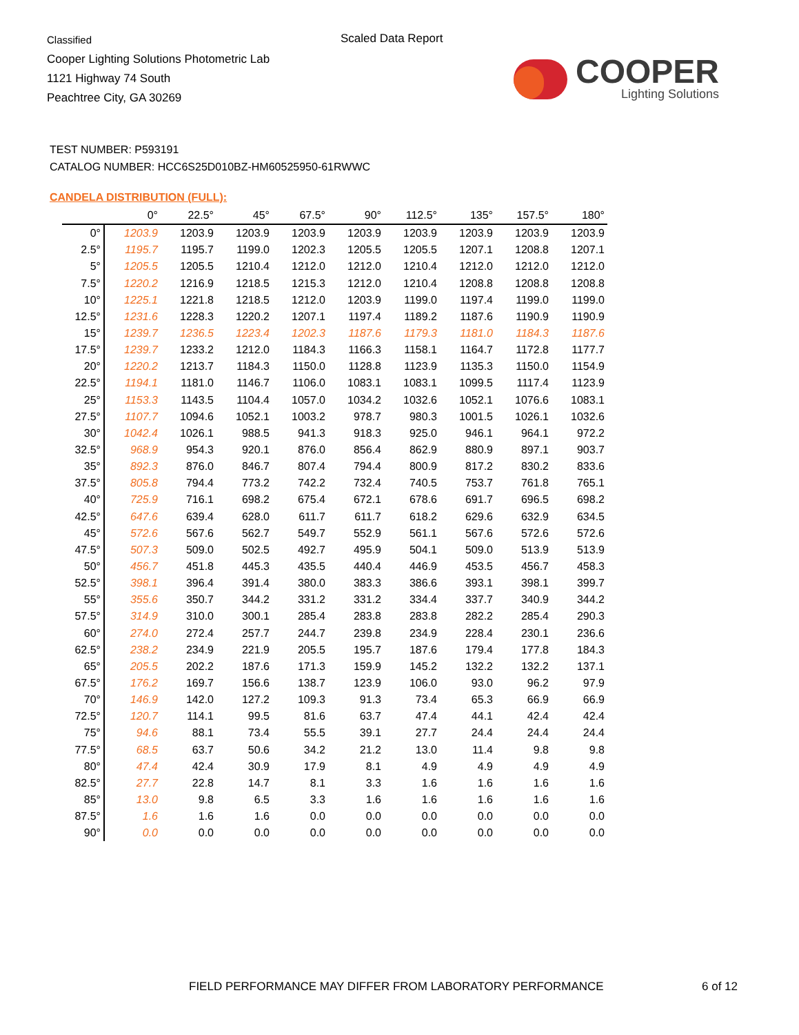Classified
Cooper Lighting Solutions Photometric Lab
1121 Highway 74 South
Peachtree City, GA 30269
Scaled Data Report
COOPER
Lighting Solutions
TEST NUMBER: P593191
CATALOG NUMBER: HCC6S25D010BZ-HM60525950-61RWWC
CANDELA DISTRIBUTION (FULL):
| | 0° | 22.5° | 45° | 67.5° | 90° | 112.5° | 135° | 157.5° | 180° |
| --- | --- | --- | --- | --- | --- | --- | --- | --- | --- |
| 0° | 1203.9 | 1203.9 | 1203.9 | 1203.9 | 1203.9 | 1203.9 | 1203.9 | 1203.9 | 1203.9 |
| 2.5° | 1195.7 | 1195.7 | 1199.0 | 1202.3 | 1205.5 | 1205.5 | 1207.1 | 1208.8 | 1207.1 |
| 5° | 1205.5 | 1205.5 | 1210.4 | 1212.0 | 1212.0 | 1210.4 | 1212.0 | 1212.0 | 1212.0 |
| 7.5° | 1220.2 | 1216.9 | 1218.5 | 1215.3 | 1212.0 | 1210.4 | 1208.8 | 1208.8 | 1208.8 |
| 10° | 1225.1 | 1221.8 | 1218.5 | 1212.0 | 1203.9 | 1199.0 | 1197.4 | 1199.0 | 1199.0 |
| 12.5° | 1231.6 | 1228.3 | 1220.2 | 1207.1 | 1197.4 | 1189.2 | 1187.6 | 1190.9 | 1190.9 |
| 15° | 1239.7 | 1236.5 | 1223.4 | 1202.3 | 1187.6 | 1179.3 | 1181.0 | 1184.3 | 1187.6 |
| 17.5° | 1239.7 | 1233.2 | 1212.0 | 1184.3 | 1166.3 | 1158.1 | 1164.7 | 1172.8 | 1177.7 |
| 20° | 1220.2 | 1213.7 | 1184.3 | 1150.0 | 1128.8 | 1123.9 | 1135.3 | 1150.0 | 1154.9 |
| 22.5° | 1194.1 | 1181.0 | 1146.7 | 1106.0 | 1083.1 | 1083.1 | 1099.5 | 1117.4 | 1123.9 |
| 25° | 1153.3 | 1143.5 | 1104.4 | 1057.0 | 1034.2 | 1032.6 | 1052.1 | 1076.6 | 1083.1 |
| 27.5° | 1107.7 | 1094.6 | 1052.1 | 1003.2 | 978.7 | 980.3 | 1001.5 | 1026.1 | 1032.6 |
| 30° | 1042.4 | 1026.1 | 988.5 | 941.3 | 918.3 | 925.0 | 946.1 | 964.1 | 972.2 |
| 32.5° | 968.9 | 954.3 | 920.1 | 876.0 | 856.4 | 862.9 | 880.9 | 897.1 | 903.7 |
| 35° | 892.3 | 876.0 | 846.7 | 807.4 | 794.4 | 800.9 | 817.2 | 830.2 | 833.6 |
| 37.5° | 805.8 | 794.4 | 773.2 | 742.2 | 732.4 | 740.5 | 753.7 | 761.8 | 765.1 |
| 40° | 725.9 | 716.1 | 698.2 | 675.4 | 672.1 | 678.6 | 691.7 | 696.5 | 698.2 |
| 42.5° | 647.6 | 639.4 | 628.0 | 611.7 | 611.7 | 618.2 | 629.6 | 632.9 | 634.5 |
| 45° | 572.6 | 567.6 | 562.7 | 549.7 | 552.9 | 561.1 | 567.6 | 572.6 | 572.6 |
| 47.5° | 507.3 | 509.0 | 502.5 | 492.7 | 495.9 | 504.1 | 509.0 | 513.9 | 513.9 |
| 50° | 456.7 | 451.8 | 445.3 | 435.5 | 440.4 | 446.9 | 453.5 | 456.7 | 458.3 |
| 52.5° | 398.1 | 396.4 | 391.4 | 380.0 | 383.3 | 386.6 | 393.1 | 398.1 | 399.7 |
| 55° | 355.6 | 350.7 | 344.2 | 331.2 | 331.2 | 334.4 | 337.7 | 340.9 | 344.2 |
| 57.5° | 314.9 | 310.0 | 300.1 | 285.4 | 283.8 | 283.8 | 282.2 | 285.4 | 290.3 |
| 60° | 274.0 | 272.4 | 257.7 | 244.7 | 239.8 | 234.9 | 228.4 | 230.1 | 236.6 |
| 62.5° | 238.2 | 234.9 | 221.9 | 205.5 | 195.7 | 187.6 | 179.4 | 177.8 | 184.3 |
| 65° | 205.5 | 202.2 | 187.6 | 171.3 | 159.9 | 145.2 | 132.2 | 132.2 | 137.1 |
| 67.5° | 176.2 | 169.7 | 156.6 | 138.7 | 123.9 | 106.0 | 93.0 | 96.2 | 97.9 |
| 70° | 146.9 | 142.0 | 127.2 | 109.3 | 91.3 | 73.4 | 65.3 | 66.9 | 66.9 |
| 72.5° | 120.7 | 114.1 | 99.5 | 81.6 | 63.7 | 47.4 | 44.1 | 42.4 | 42.4 |
| 75° | 94.6 | 88.1 | 73.4 | 55.5 | 39.1 | 27.7 | 24.4 | 24.4 | 24.4 |
| 77.5° | 68.5 | 63.7 | 50.6 | 34.2 | 21.2 | 13.0 | 11.4 | 9.8 | 9.8 |
| 80° | 47.4 | 42.4 | 30.9 | 17.9 | 8.1 | 4.9 | 4.9 | 4.9 | 4.9 |
| 82.5° | 27.7 | 22.8 | 14.7 | 8.1 | 3.3 | 1.6 | 1.6 | 1.6 | 1.6 |
| 85° | 13.0 | 9.8 | 6.5 | 3.3 | 1.6 | 1.6 | 1.6 | 1.6 | 1.6 |
| 87.5° | 1.6 | 1.6 | 1.6 | 0.0 | 0.0 | 0.0 | 0.0 | 0.0 | 0.0 |
| 90° | 0.0 | 0.0 | 0.0 | 0.0 | 0.0 | 0.0 | 0.0 | 0.0 | 0.0 |
FIELD PERFORMANCE MAY DIFFER FROM LABORATORY PERFORMANCE
6 of 12